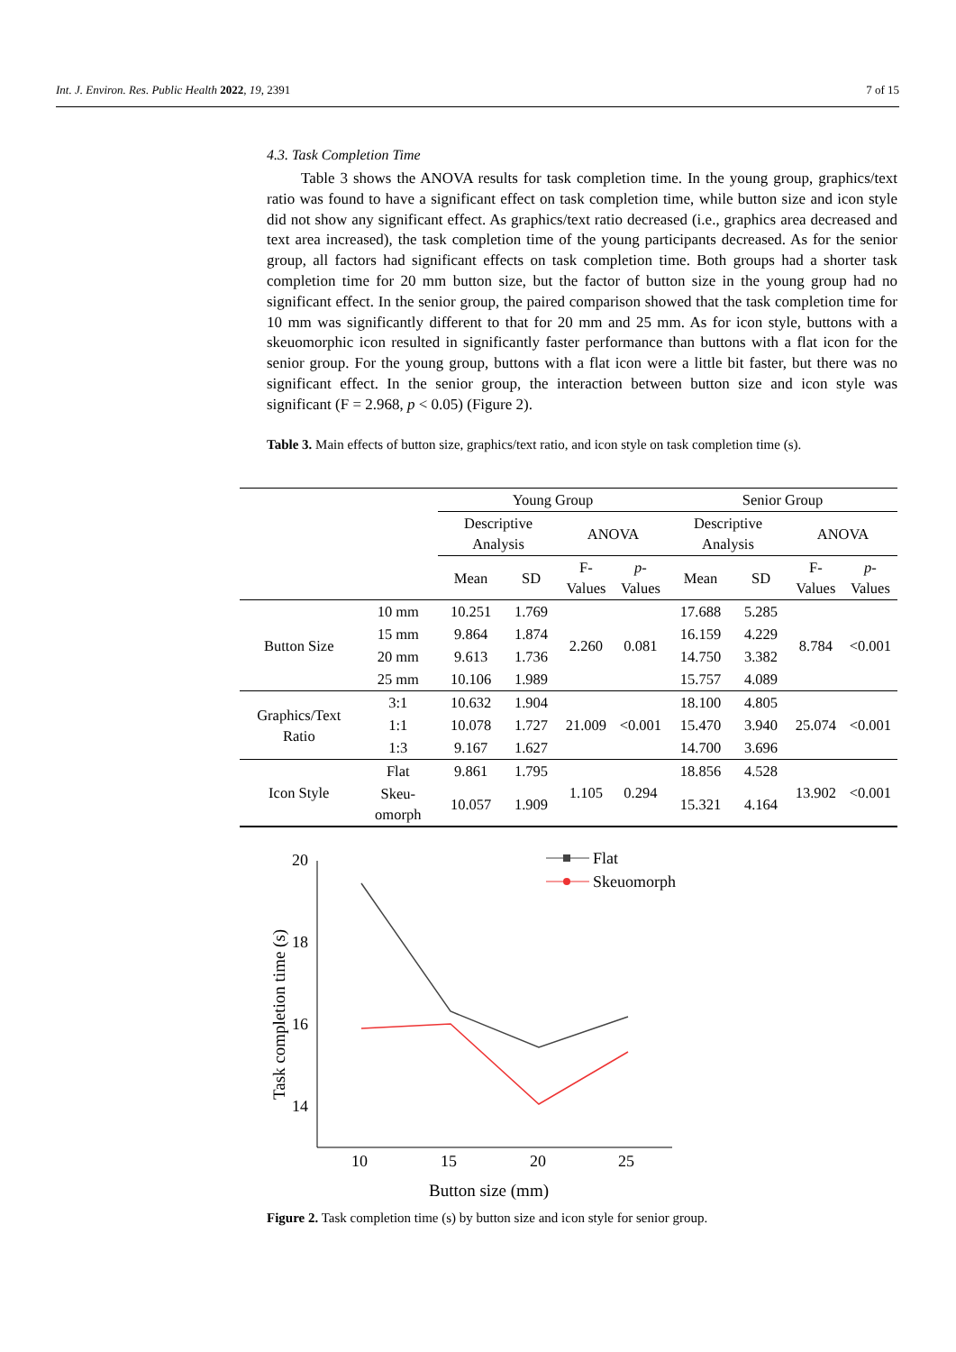Int. J. Environ. Res. Public Health 2022, 19, 2391 7 of 15
4.3. Task Completion Time
Table 3 shows the ANOVA results for task completion time. In the young group, graphics/text ratio was found to have a significant effect on task completion time, while button size and icon style did not show any significant effect. As graphics/text ratio decreased (i.e., graphics area decreased and text area increased), the task completion time of the young participants decreased. As for the senior group, all factors had significant effects on task completion time. Both groups had a shorter task completion time for 20 mm button size, but the factor of button size in the young group had no significant effect. In the senior group, the paired comparison showed that the task completion time for 10 mm was significantly different to that for 20 mm and 25 mm. As for icon style, buttons with a skeuomorphic icon resulted in significantly faster performance than buttons with a flat icon for the senior group. For the young group, buttons with a flat icon were a little bit faster, but there was no significant effect. In the senior group, the interaction between button size and icon style was significant (F = 2.968, p < 0.05) (Figure 2).
Table 3. Main effects of button size, graphics/text ratio, and icon style on task completion time (s).
| | | Young Group | | | | Senior Group | | | |
| --- | --- | --- | --- | --- | --- | --- | --- | --- | --- |
| | | Descriptive Analysis | | ANOVA | | Descriptive Analysis | | ANOVA | |
| | | Mean | SD | F-Values | p -Values | Mean | SD | F-Values | p -Values |
| Button Size | 10 mm | 10.251 | 1.769 | 2.260 | 0.081 | 17.688 | 5.285 | 8.784 | <0.001 |
| | 15 mm | 9.864 | 1.874 | | | 16.159 | 4.229 | | |
| | 20 mm | 9.613 | 1.736 | | | 14.750 | 3.382 | | |
| | 25 mm | 10.106 | 1.989 | | | 15.757 | 4.089 | | |
| Graphics/Text Ratio | 3:1 | 10.632 | 1.904 | 21.009 | <0.001 | 18.100 | 4.805 | 25.074 | <0.001 |
| | 1:1 | 10.078 | 1.727 | | | 15.470 | 3.940 | | |
| | 1:3 | 9.167 | 1.627 | | | 14.700 | 3.696 | | |
| Icon Style | Flat | 9.861 | 1.795 | 1.105 | 0.294 | 18.856 | 4.528 | 13.902 | <0.001 |
| | Skeu-omorph | 10.057 | 1.909 | | | 15.321 | 4.164 | | |
20
18
16
14
10
15
20
25
Button size (mm)
Task completion time (s)
Flat
Skeuomorph
Figure 2. Task completion time (s) by button size and icon style for senior group.